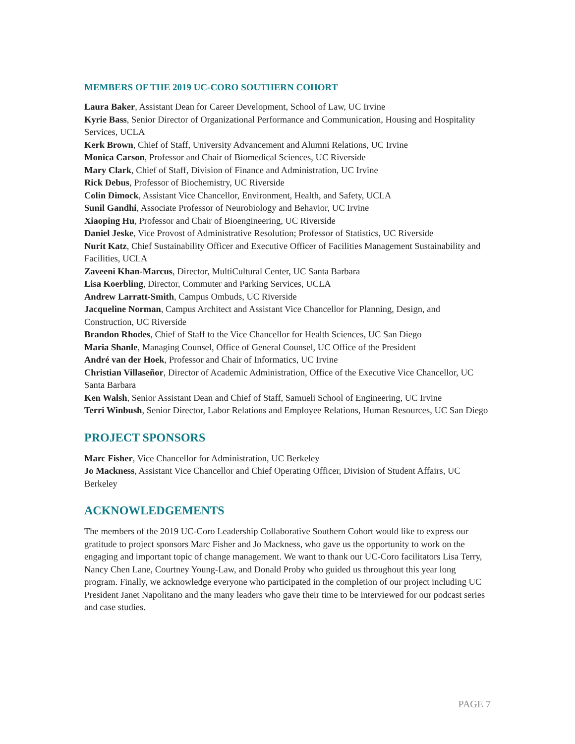MEMBERS OF THE 2019 UC-CORO SOUTHERN COHORT
Laura Baker, Assistant Dean for Career Development, School of Law, UC Irvine
Kyrie Bass, Senior Director of Organizational Performance and Communication, Housing and Hospitality Services, UCLA
Kerk Brown, Chief of Staff, University Advancement and Alumni Relations, UC Irvine
Monica Carson, Professor and Chair of Biomedical Sciences, UC Riverside
Mary Clark, Chief of Staff, Division of Finance and Administration, UC Irvine
Rick Debus, Professor of Biochemistry, UC Riverside
Colin Dimock, Assistant Vice Chancellor, Environment, Health, and Safety, UCLA
Sunil Gandhi, Associate Professor of Neurobiology and Behavior, UC Irvine
Xiaoping Hu, Professor and Chair of Bioengineering, UC Riverside
Daniel Jeske, Vice Provost of Administrative Resolution; Professor of Statistics, UC Riverside
Nurit Katz, Chief Sustainability Officer and Executive Officer of Facilities Management Sustainability and Facilities, UCLA
Zaveeni Khan-Marcus, Director, MultiCultural Center, UC Santa Barbara
Lisa Koerbling, Director, Commuter and Parking Services, UCLA
Andrew Larratt-Smith, Campus Ombuds, UC Riverside
Jacqueline Norman, Campus Architect and Assistant Vice Chancellor for Planning, Design, and Construction, UC Riverside
Brandon Rhodes, Chief of Staff to the Vice Chancellor for Health Sciences, UC San Diego
Maria Shanle, Managing Counsel, Office of General Counsel, UC Office of the President
André van der Hoek, Professor and Chair of Informatics, UC Irvine
Christian Villaseñor, Director of Academic Administration, Office of the Executive Vice Chancellor, UC Santa Barbara
Ken Walsh, Senior Assistant Dean and Chief of Staff, Samueli School of Engineering, UC Irvine
Terri Winbush, Senior Director, Labor Relations and Employee Relations, Human Resources, UC San Diego
PROJECT SPONSORS
Marc Fisher, Vice Chancellor for Administration, UC Berkeley
Jo Mackness, Assistant Vice Chancellor and Chief Operating Officer, Division of Student Affairs, UC Berkeley
ACKNOWLEDGEMENTS
The members of the 2019 UC-Coro Leadership Collaborative Southern Cohort would like to express our gratitude to project sponsors Marc Fisher and Jo Mackness, who gave us the opportunity to work on the engaging and important topic of change management. We want to thank our UC-Coro facilitators Lisa Terry, Nancy Chen Lane, Courtney Young-Law, and Donald Proby who guided us throughout this year long program. Finally, we acknowledge everyone who participated in the completion of our project including UC President Janet Napolitano and the many leaders who gave their time to be interviewed for our podcast series and case studies.
PAGE 7